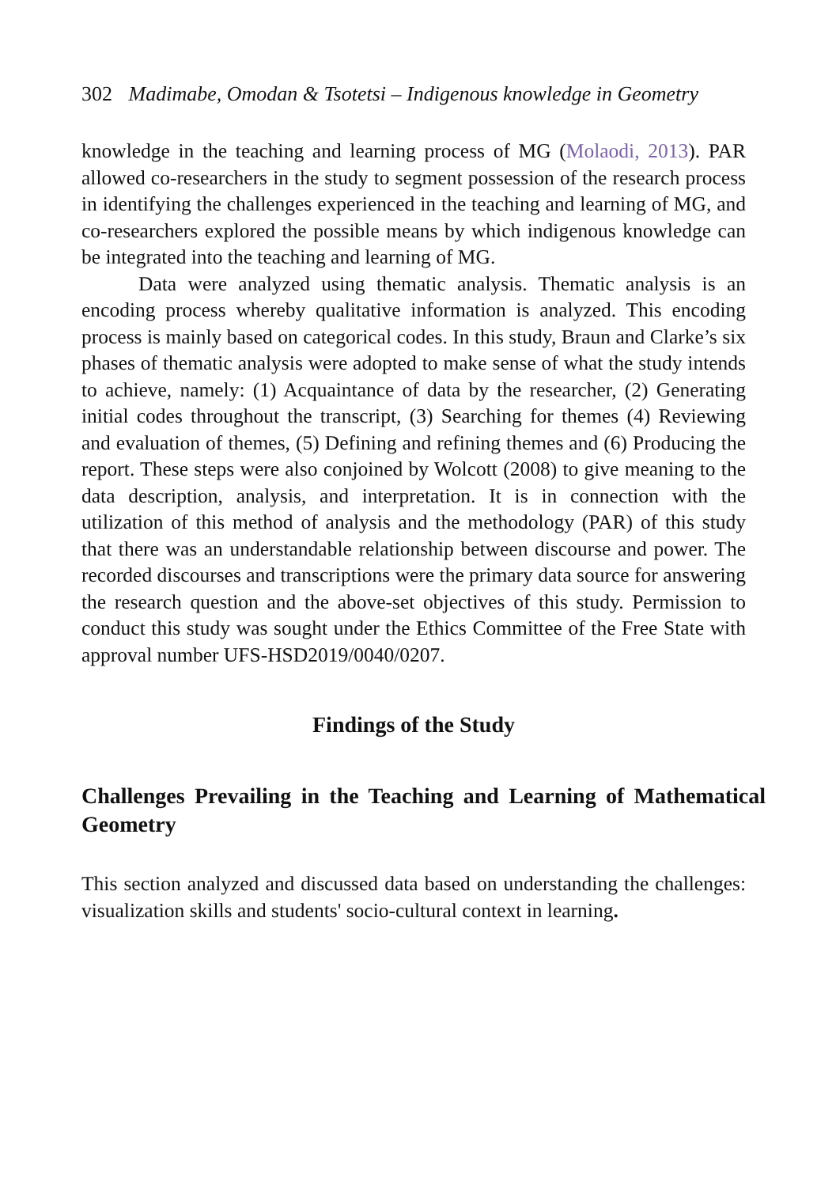302 Madimabe, Omodan & Tsotetsi – Indigenous knowledge in Geometry
knowledge in the teaching and learning process of MG (Molaodi, 2013). PAR allowed co-researchers in the study to segment possession of the research process in identifying the challenges experienced in the teaching and learning of MG, and co-researchers explored the possible means by which indigenous knowledge can be integrated into the teaching and learning of MG.
Data were analyzed using thematic analysis. Thematic analysis is an encoding process whereby qualitative information is analyzed. This encoding process is mainly based on categorical codes. In this study, Braun and Clarke’s six phases of thematic analysis were adopted to make sense of what the study intends to achieve, namely: (1) Acquaintance of data by the researcher, (2) Generating initial codes throughout the transcript, (3) Searching for themes (4) Reviewing and evaluation of themes, (5) Defining and refining themes and (6) Producing the report. These steps were also conjoined by Wolcott (2008) to give meaning to the data description, analysis, and interpretation. It is in connection with the utilization of this method of analysis and the methodology (PAR) of this study that there was an understandable relationship between discourse and power. The recorded discourses and transcriptions were the primary data source for answering the research question and the above-set objectives of this study. Permission to conduct this study was sought under the Ethics Committee of the Free State with approval number UFS-HSD2019/0040/0207.
Findings of the Study
Challenges Prevailing in the Teaching and Learning of Mathematical Geometry
This section analyzed and discussed data based on understanding the challenges: visualization skills and students' socio-cultural context in learning.